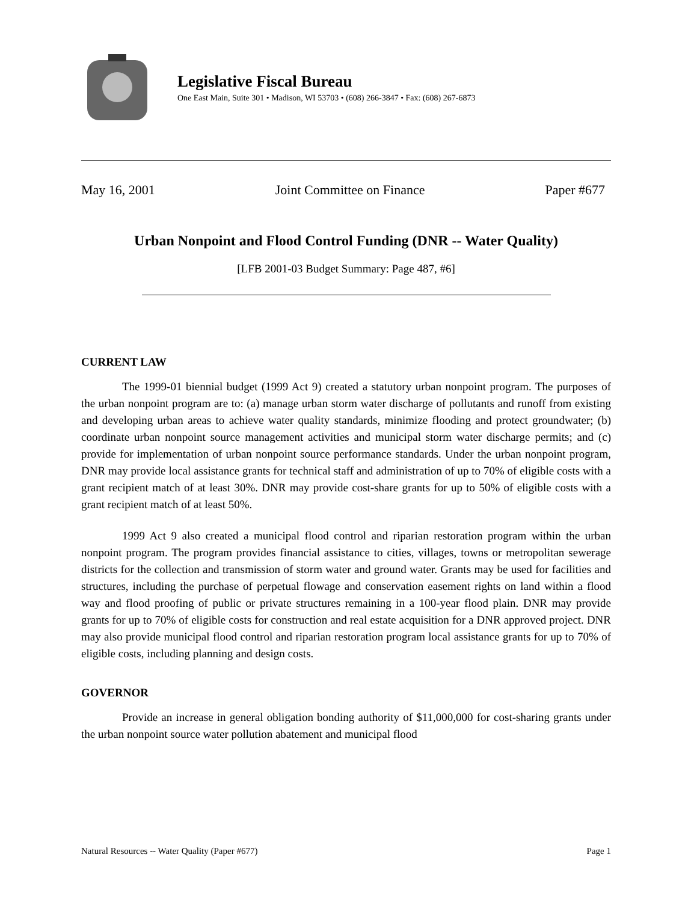Legislative Fiscal Bureau
One East Main, Suite 301 • Madison, WI 53703 • (608) 266-3847 • Fax: (608) 267-6873
May 16, 2001 Joint Committee on Finance Paper #677
Urban Nonpoint and Flood Control Funding (DNR -- Water Quality)
[LFB 2001-03 Budget Summary: Page 487, #6]
CURRENT LAW
The 1999-01 biennial budget (1999 Act 9) created a statutory urban nonpoint program. The purposes of the urban nonpoint program are to: (a) manage urban storm water discharge of pollutants and runoff from existing and developing urban areas to achieve water quality standards, minimize flooding and protect groundwater; (b) coordinate urban nonpoint source management activities and municipal storm water discharge permits; and (c) provide for implementation of urban nonpoint source performance standards. Under the urban nonpoint program, DNR may provide local assistance grants for technical staff and administration of up to 70% of eligible costs with a grant recipient match of at least 30%. DNR may provide cost-share grants for up to 50% of eligible costs with a grant recipient match of at least 50%.
1999 Act 9 also created a municipal flood control and riparian restoration program within the urban nonpoint program. The program provides financial assistance to cities, villages, towns or metropolitan sewerage districts for the collection and transmission of storm water and ground water. Grants may be used for facilities and structures, including the purchase of perpetual flowage and conservation easement rights on land within a flood way and flood proofing of public or private structures remaining in a 100-year flood plain. DNR may provide grants for up to 70% of eligible costs for construction and real estate acquisition for a DNR approved project. DNR may also provide municipal flood control and riparian restoration program local assistance grants for up to 70% of eligible costs, including planning and design costs.
GOVERNOR
Provide an increase in general obligation bonding authority of $11,000,000 for cost-sharing grants under the urban nonpoint source water pollution abatement and municipal flood
Natural Resources -- Water Quality (Paper #677) Page 1